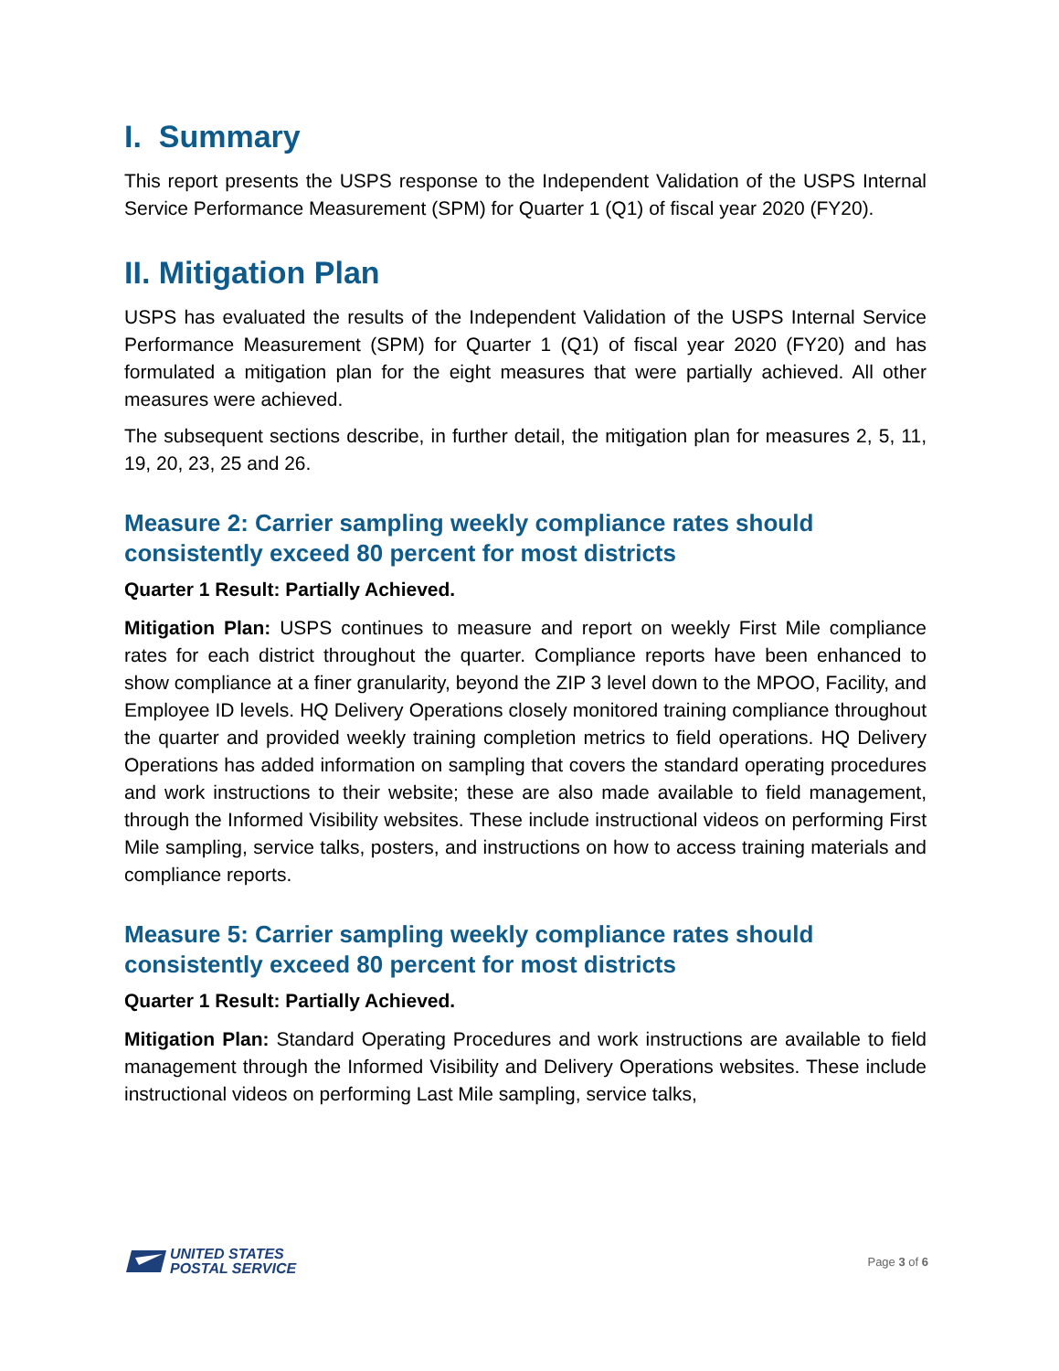I. Summary
This report presents the USPS response to the Independent Validation of the USPS Internal Service Performance Measurement (SPM) for Quarter 1 (Q1) of fiscal year 2020 (FY20).
II. Mitigation Plan
USPS has evaluated the results of the Independent Validation of the USPS Internal Service Performance Measurement (SPM) for Quarter 1 (Q1) of fiscal year 2020 (FY20) and has formulated a mitigation plan for the eight measures that were partially achieved. All other measures were achieved.
The subsequent sections describe, in further detail, the mitigation plan for measures 2, 5, 11, 19, 20, 23, 25 and 26.
Measure 2: Carrier sampling weekly compliance rates should consistently exceed 80 percent for most districts
Quarter 1 Result: Partially Achieved.
Mitigation Plan: USPS continues to measure and report on weekly First Mile compliance rates for each district throughout the quarter. Compliance reports have been enhanced to show compliance at a finer granularity, beyond the ZIP 3 level down to the MPOO, Facility, and Employee ID levels. HQ Delivery Operations closely monitored training compliance throughout the quarter and provided weekly training completion metrics to field operations. HQ Delivery Operations has added information on sampling that covers the standard operating procedures and work instructions to their website; these are also made available to field management, through the Informed Visibility websites. These include instructional videos on performing First Mile sampling, service talks, posters, and instructions on how to access training materials and compliance reports.
Measure 5: Carrier sampling weekly compliance rates should consistently exceed 80 percent for most districts
Quarter 1 Result: Partially Achieved.
Mitigation Plan: Standard Operating Procedures and work instructions are available to field management through the Informed Visibility and Delivery Operations websites. These include instructional videos on performing Last Mile sampling, service talks,
UNITED STATES
POSTAL SERVICE
Page 3 of 6